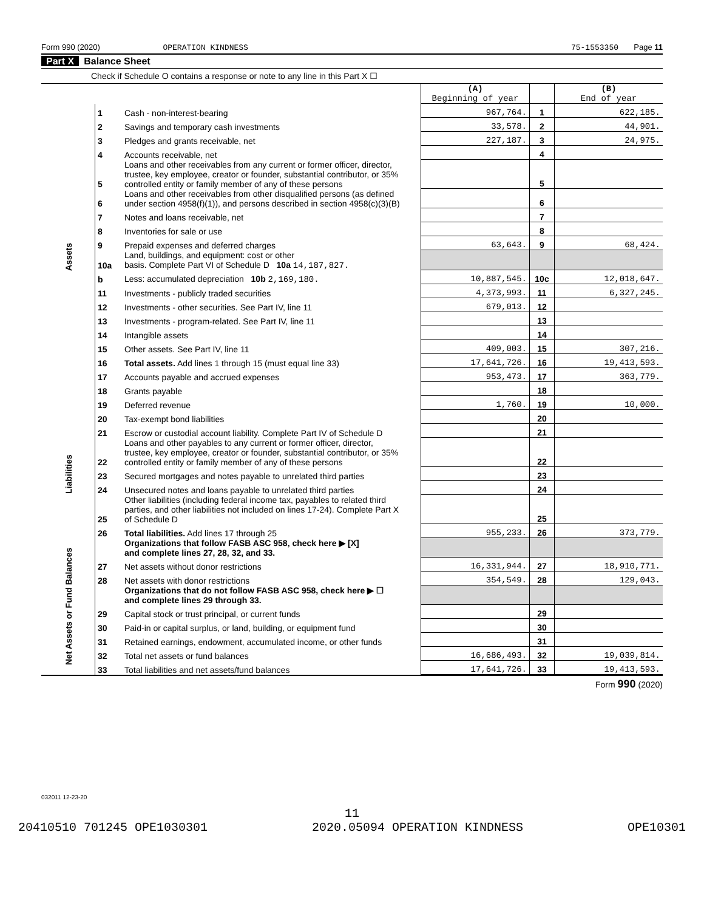Form 990 (2020) OPERATION KINDNESS 75-1553350 Page 11
Part X Balance Sheet
Check if Schedule O contains a response or note to any line in this Part X ☐
| | | | (A) Beginning of year | | (B) End of year |
| --- | --- | --- | --- | --- | --- |
| Assets | 1 | Cash - non-interest-bearing | 967,764. | 1 | 622,185. |
| | 2 | Savings and temporary cash investments | 33,578. | 2 | 44,901. |
| | 3 | Pledges and grants receivable, net | 227,187. | 3 | 24,975. |
| | 4 | Accounts receivable, net | | 4 | |
| | 5 | Loans and other receivables from any current or former officer, director, trustee, key employee, creator or founder, substantial contributor, or 35% controlled entity or family member of any of these persons | | 5 | |
| | 6 | Loans and other receivables from other disqualified persons (as defined under section 4958(f)(1)), and persons described in section 4958(c)(3)(B) | | 6 | |
| | 7 | Notes and loans receivable, net | | 7 | |
| | 8 | Inventories for sale or use | | 8 | |
| | 9 | Prepaid expenses and deferred charges | 63,643. | 9 | 68,424. |
| | 10a | Land, buildings, and equipment: cost or other basis. Complete Part VI of Schedule D 10a 14,187,827. | | | |
| | b | Less: accumulated depreciation 10b 2,169,180. | 10,887,545. | 10c | 12,018,647. |
| | 11 | Investments - publicly traded securities | 4,373,993. | 11 | 6,327,245. |
| | 12 | Investments - other securities. See Part IV, line 11 | 679,013. | 12 | |
| | 13 | Investments - program-related. See Part IV, line 11 | | 13 | |
| | 14 | Intangible assets | | 14 | |
| | 15 | Other assets. See Part IV, line 11 | 409,003. | 15 | 307,216. |
| | 16 | Total assets. Add lines 1 through 15 (must equal line 33) | 17,641,726. | 16 | 19,413,593. |
| | 17 | Accounts payable and accrued expenses | 953,473. | 17 | 363,779. |
| | 18 | Grants payable | | 18 | |
| | 19 | Deferred revenue | 1,760. | 19 | 10,000. |
| Liabilities | 20 | Tax-exempt bond liabilities | | 20 | |
| | 21 | Escrow or custodial account liability. Complete Part IV of Schedule D | | 21 | |
| | 22 | Loans and other payables to any current or former officer, director, trustee, key employee, creator or founder, substantial contributor, or 35% controlled entity or family member of any of these persons | | 22 | |
| | 23 | Secured mortgages and notes payable to unrelated third parties | | 23 | |
| | 24 | Unsecured notes and loans payable to unrelated third parties | | 24 | |
| | 25 | Other liabilities (including federal income tax, payables to related third parties, and other liabilities not included on lines 17-24). Complete Part X of Schedule D | | 25 | |
| | 26 | Total liabilities. Add lines 17 through 25 | 955,233. | 26 | 373,779. |
| Net Assets or Fund Balances | | Organizations that follow FASB ASC 958, check here ▶ [X] and complete lines 27, 28, 32, and 33. | | | |
| | 27 | Net assets without donor restrictions | 16,331,944. | 27 | 18,910,771. |
| | 28 | Net assets with donor restrictions | 354,549. | 28 | 129,043. |
| | | Organizations that do not follow FASB ASC 958, check here ▶ ☐ and complete lines 29 through 33. | | | |
| | 29 | Capital stock or trust principal, or current funds | | 29 | |
| | 30 | Paid-in or capital surplus, or land, building, or equipment fund | | 30 | |
| | 31 | Retained earnings, endowment, accumulated income, or other funds | | 31 | |
| | 32 | Total net assets or fund balances | 16,686,493. | 32 | 19,039,814. |
| | 33 | Total liabilities and net assets/fund balances | 17,641,726. | 33 | 19,413,593. |
Form 990 (2020)
032011 12-23-20
11
20410510 701245 OPE1030301 2020.05094 OPERATION KINDNESS OPE10301